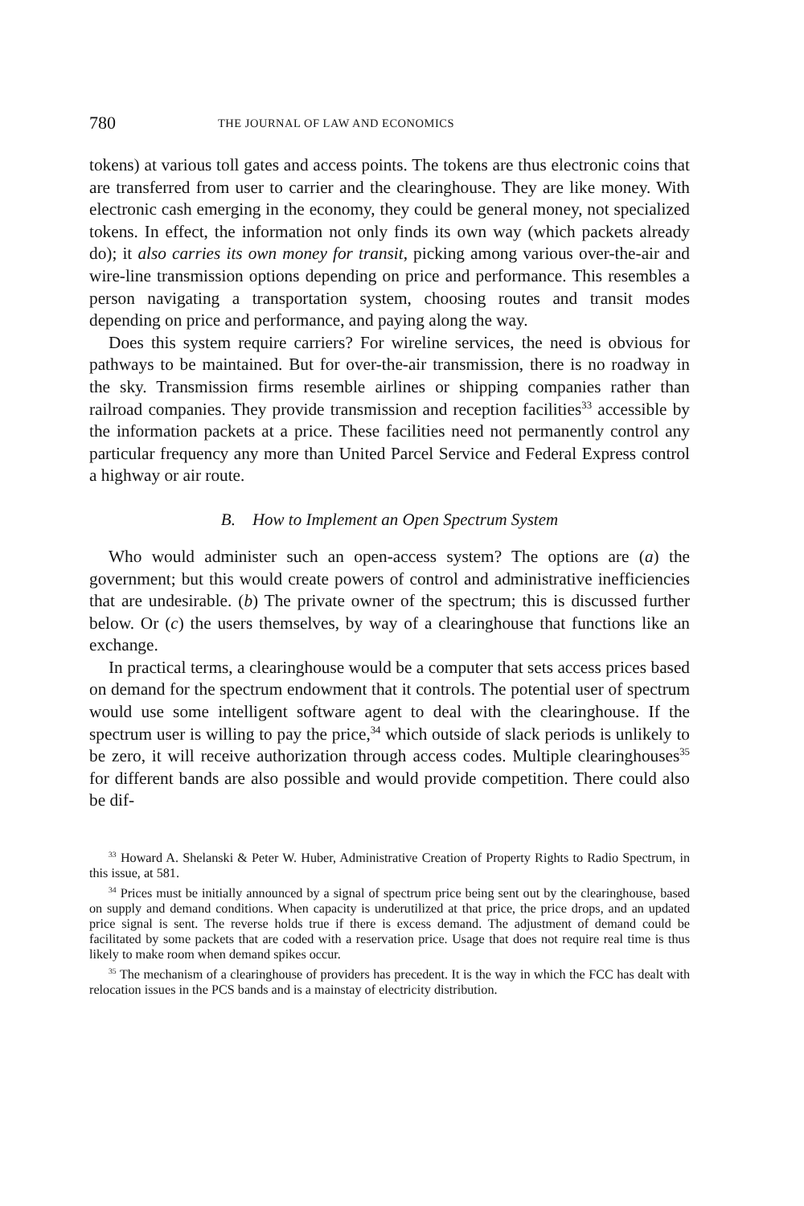780 THE JOURNAL OF LAW AND ECONOMICS
tokens) at various toll gates and access points. The tokens are thus electronic coins that are transferred from user to carrier and the clearinghouse. They are like money. With electronic cash emerging in the economy, they could be general money, not specialized tokens. In effect, the information not only finds its own way (which packets already do); it also carries its own money for transit, picking among various over-the-air and wire-line transmission options depending on price and performance. This resembles a person navigating a transportation system, choosing routes and transit modes depending on price and performance, and paying along the way.
Does this system require carriers? For wireline services, the need is obvious for pathways to be maintained. But for over-the-air transmission, there is no roadway in the sky. Transmission firms resemble airlines or shipping companies rather than railroad companies. They provide transmission and reception facilities<sup>33</sup> accessible by the information packets at a price. These facilities need not permanently control any particular frequency any more than United Parcel Service and Federal Express control a highway or air route.
B. How to Implement an Open Spectrum System
Who would administer such an open-access system? The options are (a) the government; but this would create powers of control and administrative inefficiencies that are undesirable. (b) The private owner of the spectrum; this is discussed further below. Or (c) the users themselves, by way of a clearinghouse that functions like an exchange.
In practical terms, a clearinghouse would be a computer that sets access prices based on demand for the spectrum endowment that it controls. The potential user of spectrum would use some intelligent software agent to deal with the clearinghouse. If the spectrum user is willing to pay the price,<sup>34</sup> which outside of slack periods is unlikely to be zero, it will receive authorization through access codes. Multiple clearinghouses<sup>35</sup> for different bands are also possible and would provide competition. There could also be dif-
<sup>33</sup> Howard A. Shelanski & Peter W. Huber, Administrative Creation of Property Rights to Radio Spectrum, in this issue, at 581.
<sup>34</sup> Prices must be initially announced by a signal of spectrum price being sent out by the clearinghouse, based on supply and demand conditions. When capacity is underutilized at that price, the price drops, and an updated price signal is sent. The reverse holds true if there is excess demand. The adjustment of demand could be facilitated by some packets that are coded with a reservation price. Usage that does not require real time is thus likely to make room when demand spikes occur.
<sup>35</sup> The mechanism of a clearinghouse of providers has precedent. It is the way in which the FCC has dealt with relocation issues in the PCS bands and is a mainstay of electricity distribution.